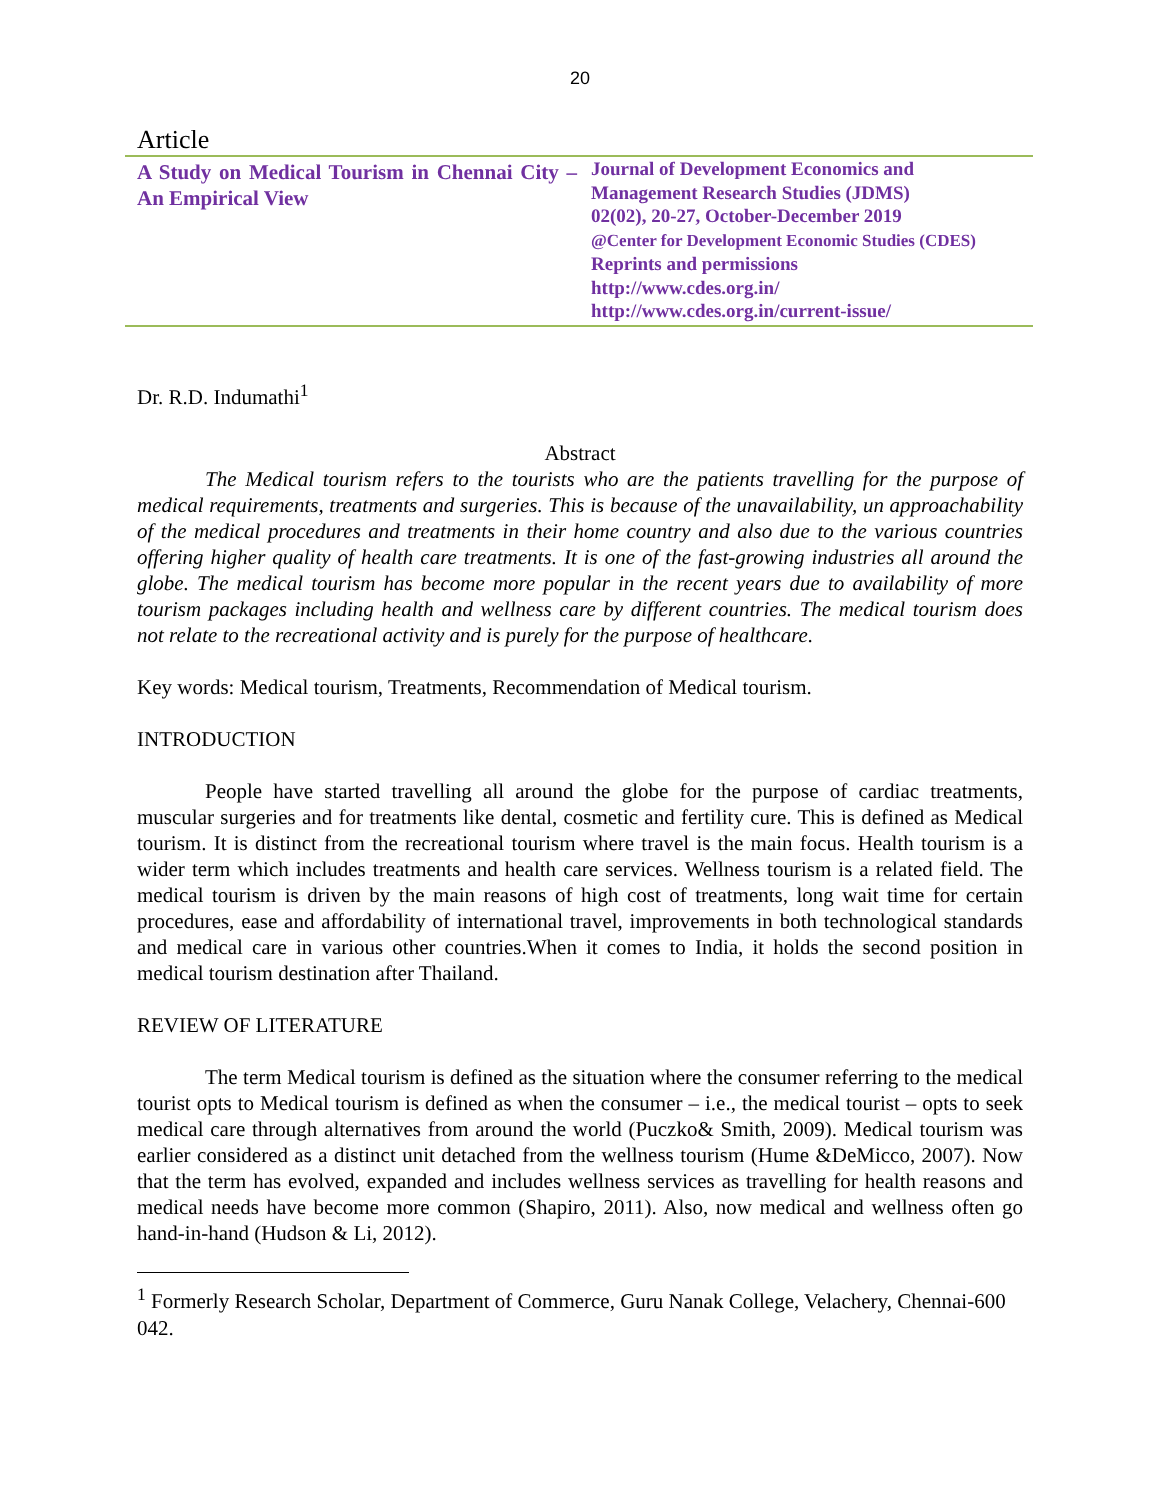20
Article
A Study on Medical Tourism in Chennai City – An Empirical View
Journal of Development Economics and
Management Research Studies (JDMS)
02(02), 20-27, October-December 2019
@Center for Development Economic Studies (CDES)
Reprints and permissions
http://www.cdes.org.in/
http://www.cdes.org.in/current-issue/
Dr. R.D. Indumathi<sup>1</sup>
Abstract
The Medical tourism refers to the tourists who are the patients travelling for the purpose of medical requirements, treatments and surgeries. This is because of the unavailability, un approachability of the medical procedures and treatments in their home country and also due to the various countries offering higher quality of health care treatments. It is one of the fast-growing industries all around the globe. The medical tourism has become more popular in the recent years due to availability of more tourism packages including health and wellness care by different countries. The medical tourism does not relate to the recreational activity and is purely for the purpose of healthcare.
Key words: Medical tourism, Treatments, Recommendation of Medical tourism.
INTRODUCTION
People have started travelling all around the globe for the purpose of cardiac treatments, muscular surgeries and for treatments like dental, cosmetic and fertility cure. This is defined as Medical tourism. It is distinct from the recreational tourism where travel is the main focus. Health tourism is a wider term which includes treatments and health care services. Wellness tourism is a related field. The medical tourism is driven by the main reasons of high cost of treatments, long wait time for certain procedures, ease and affordability of international travel, improvements in both technological standards and medical care in various other countries.When it comes to India, it holds the second position in medical tourism destination after Thailand.
REVIEW OF LITERATURE
The term Medical tourism is defined as the situation where the consumer referring to the medical tourist opts to Medical tourism is defined as when the consumer – i.e., the medical tourist – opts to seek medical care through alternatives from around the world (Puczko& Smith, 2009). Medical tourism was earlier considered as a distinct unit detached from the wellness tourism (Hume &DeMicco, 2007). Now that the term has evolved, expanded and includes wellness services as travelling for health reasons and medical needs have become more common (Shapiro, 2011). Also, now medical and wellness often go hand-in-hand (Hudson & Li, 2012).
<sup>1</sup> Formerly Research Scholar, Department of Commerce, Guru Nanak College, Velachery, Chennai-600 042.